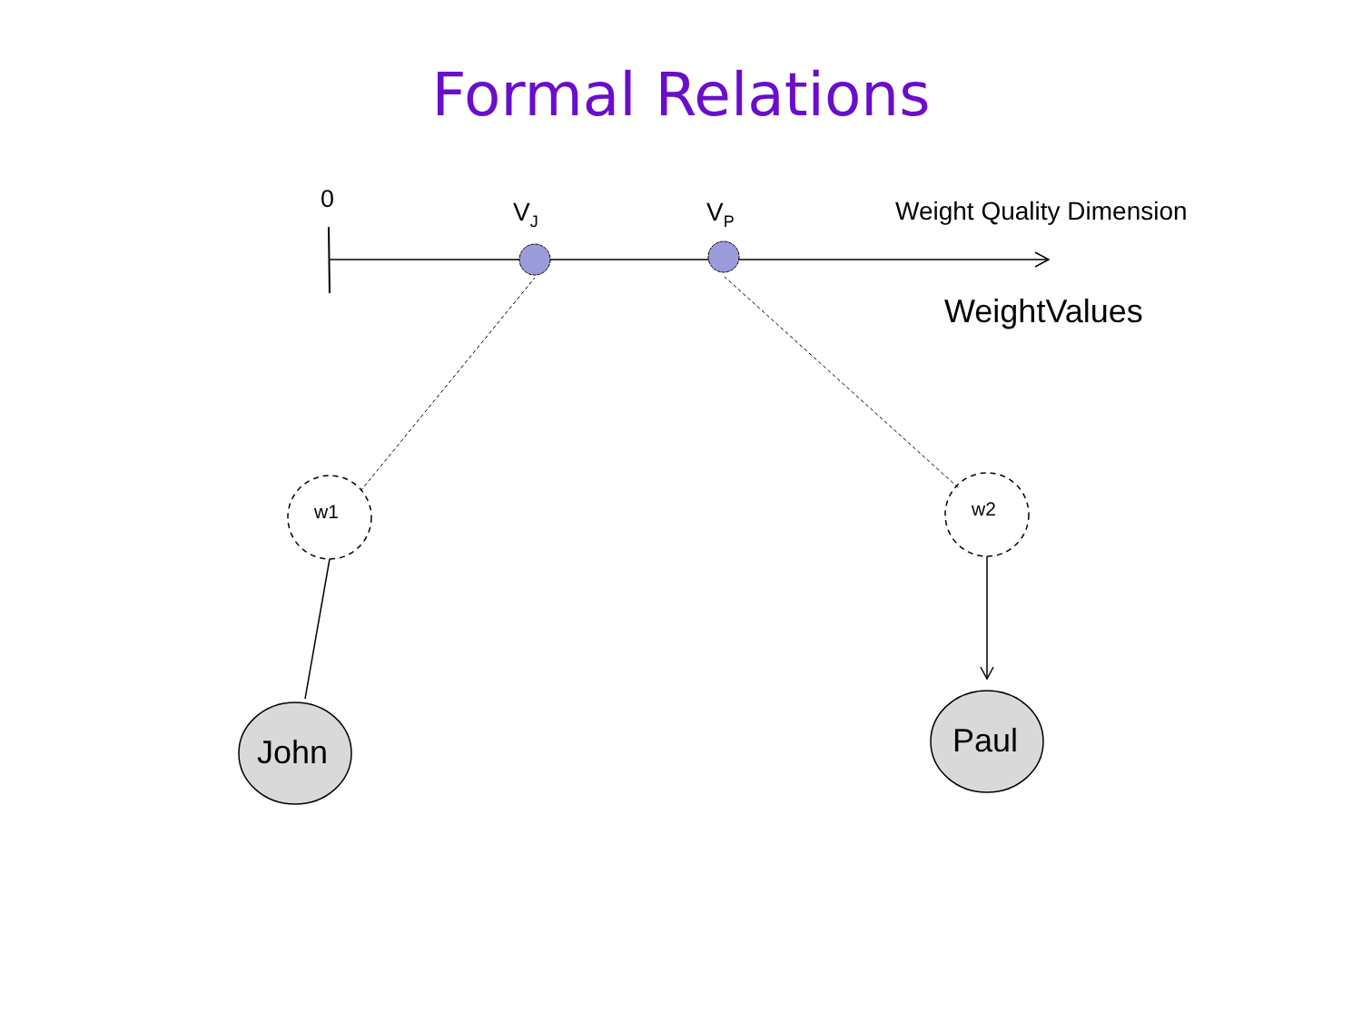Formal Relations
0 V<sub>J</sub> V<sub>P</sub> Weight Quality Dimension
WeightValues
w1 w2
John Paul